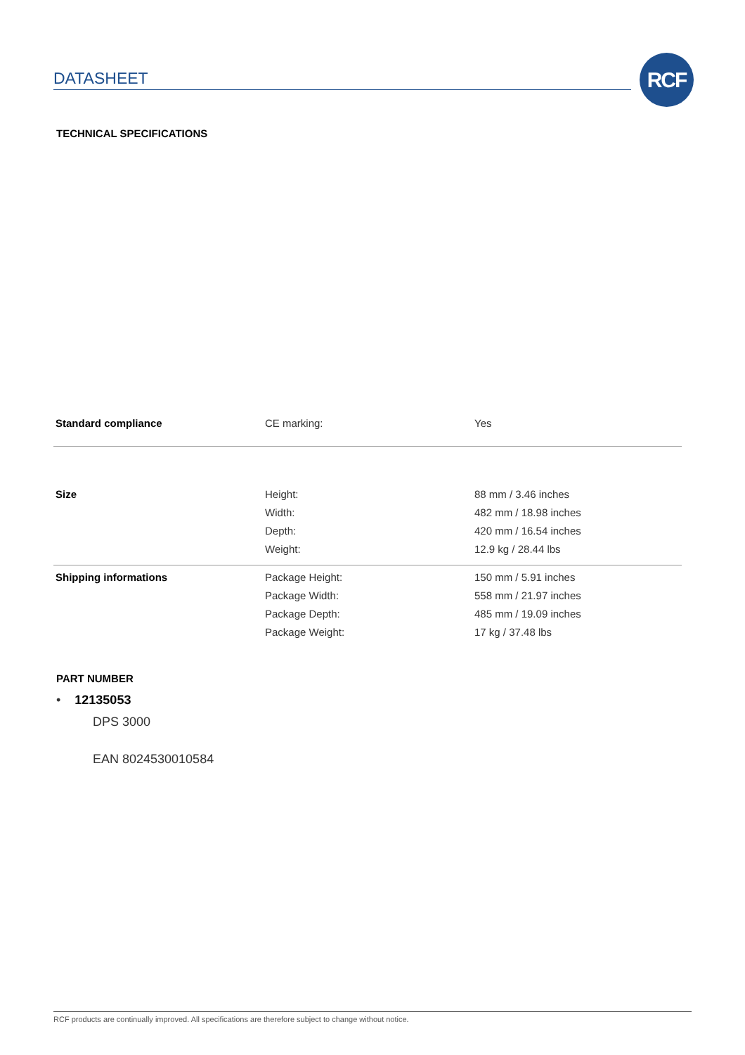DATASHEET
RCF
TECHNICAL SPECIFICATIONS
| Standard compliance | CE marking: | Yes |
| Size | Height: | 88 mm / 3.46 inches |
| | Width: | 482 mm / 18.98 inches |
| | Depth: | 420 mm / 16.54 inches |
| | Weight: | 12.9 kg / 28.44 lbs |
| Shipping informations | Package Height: | 150 mm / 5.91 inches |
| | Package Width: | 558 mm / 21.97 inches |
| | Package Depth: | 485 mm / 19.09 inches |
| | Package Weight: | 17 kg / 37.48 lbs |
PART NUMBER
• 12135053
DPS 3000
EAN 8024530010584
RCF products are continually improved. All specifications are therefore subject to change without notice.